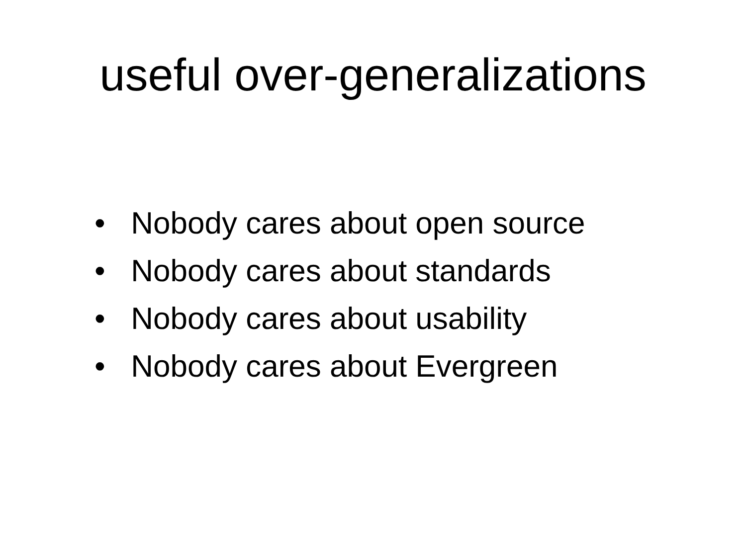useful over-generalizations
• Nobody cares about open source
• Nobody cares about standards
• Nobody cares about usability
• Nobody cares about Evergreen